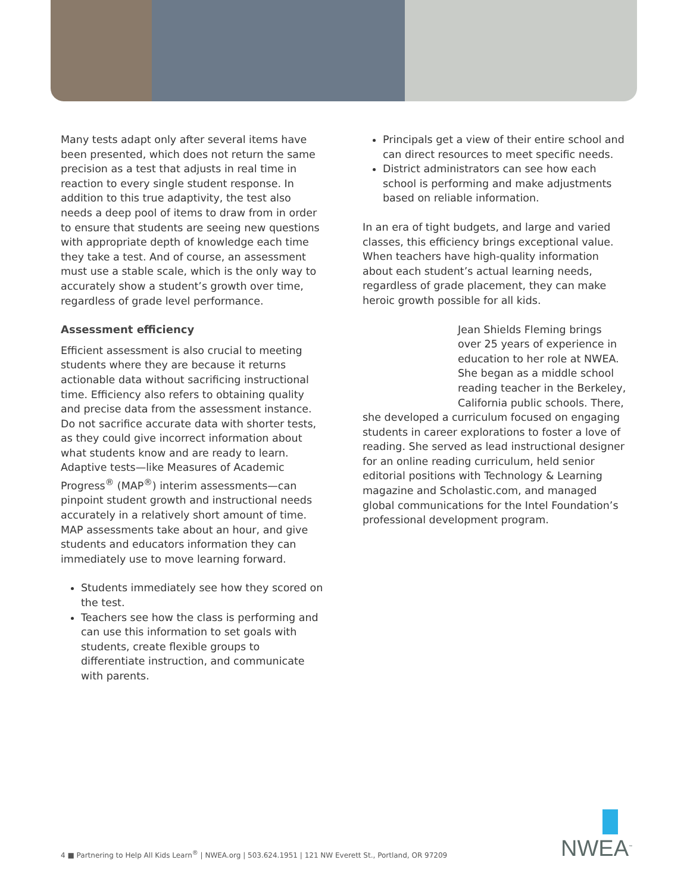Many tests adapt only after several items have been presented, which does not return the same precision as a test that adjusts in real time in reaction to every single student response. In addition to this true adaptivity, the test also needs a deep pool of items to draw from in order to ensure that students are seeing new questions with appropriate depth of knowledge each time they take a test. And of course, an assessment must use a stable scale, which is the only way to accurately show a student’s growth over time, regardless of grade level performance.
Assessment efficiency
Efficient assessment is also crucial to meeting students where they are because it returns actionable data without sacrificing instructional time. Efficiency also refers to obtaining quality and precise data from the assessment instance. Do not sacrifice accurate data with shorter tests, as they could give incorrect information about what students know and are ready to learn. Adaptive tests—like Measures of Academic Progress<sup>®</sup> (MAP<sup>®</sup>) interim assessments—can pinpoint student growth and instructional needs accurately in a relatively short amount of time. MAP assessments take about an hour, and give students and educators information they can immediately use to move learning forward.
Students immediately see how they scored on the test.
Teachers see how the class is performing and can use this information to set goals with students, create flexible groups to differentiate instruction, and communicate with parents.
Principals get a view of their entire school and can direct resources to meet specific needs.
District administrators can see how each school is performing and make adjustments based on reliable information.
In an era of tight budgets, and large and varied classes, this efficiency brings exceptional value. When teachers have high-quality information about each student’s actual learning needs, regardless of grade placement, they can make heroic growth possible for all kids.
Jean Shields Fleming brings over 25 years of experience in education to her role at NWEA. She began as a middle school reading teacher in the Berkeley, California public schools. There, she developed a curriculum focused on engaging students in career explorations to foster a love of reading. She served as lead instructional designer for an online reading curriculum, held senior editorial positions with Technology & Learning magazine and Scholastic.com, and managed global communications for the Intel Foundation’s professional development program.
4 ■ Partnering to Help All Kids Learn<sup>®</sup> | NWEA.org | 503.624.1951 | 121 NW Everett St., Portland, OR 97209
NWEA<sup>™</sup>